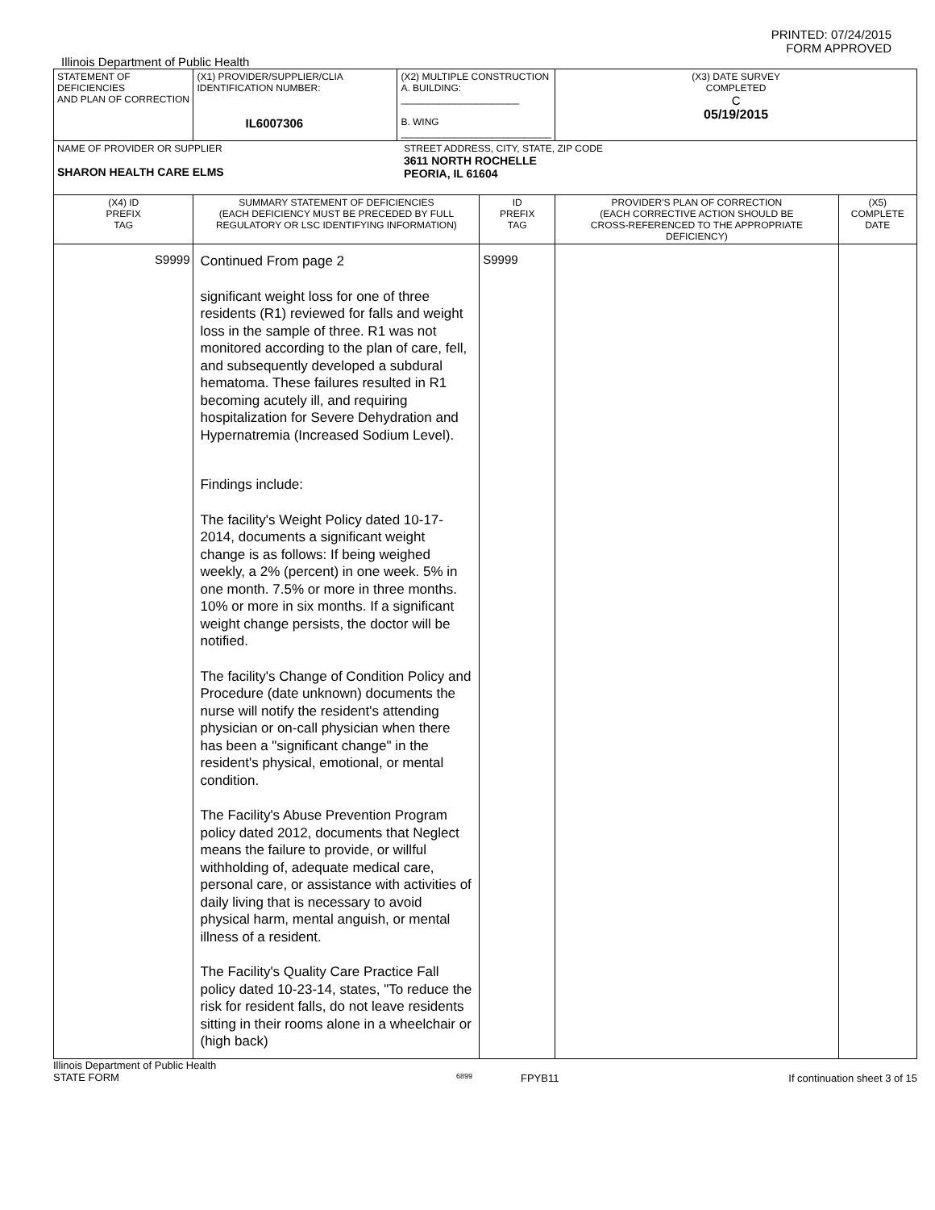PRINTED: 07/24/2015
FORM APPROVED
Illinois Department of Public Health
| STATEMENT OF DEFICIENCIES AND PLAN OF CORRECTION | (X1) PROVIDER/SUPPLIER/CLIA IDENTIFICATION NUMBER: IL6007306 | (X2) MULTIPLE CONSTRUCTION A. BUILDING: ______________________ B. WING ____________________________ | | (X3) DATE SURVEY COMPLETED C 05/19/2015 | |
| NAME OF PROVIDER OR SUPPLIER SHARON HEALTH CARE ELMS STREET ADDRESS, CITY, STATE, ZIP CODE 3611 NORTH ROCHELLE PEORIA, IL 61604 | | | | | |
| (X4) ID PREFIX TAG | SUMMARY STATEMENT OF DEFICIENCIES (EACH DEFICIENCY MUST BE PRECEDED BY FULL REGULATORY OR LSC IDENTIFYING INFORMATION) | | ID PREFIX TAG | PROVIDER'S PLAN OF CORRECTION (EACH CORRECTIVE ACTION SHOULD BE CROSS-REFERENCED TO THE APPROPRIATE DEFICIENCY) | (X5) COMPLETE DATE |
| S9999 | Continued From page 2 significant weight loss for one of three residents (R1) reviewed for falls and weight loss in the sample of three. R1 was not monitored according to the plan of care, fell, and subsequently developed a subdural hematoma. These failures resulted in R1 becoming acutely ill, and requiring hospitalization for Severe Dehydration and Hypernatremia (Increased Sodium Level). Findings include: The facility's Weight Policy dated 10-17-2014, documents a significant weight change is as follows: If being weighed weekly, a 2% (percent) in one week. 5% in one month. 7.5% or more in three months. 10% or more in six months. If a significant weight change persists, the doctor will be notified. The facility's Change of Condition Policy and Procedure (date unknown) documents the nurse will notify the resident's attending physician or on-call physician when there has been a "significant change" in the resident's physical, emotional, or mental condition. The Facility's Abuse Prevention Program policy dated 2012, documents that Neglect means the failure to provide, or willful withholding of, adequate medical care, personal care, or assistance with activities of daily living that is necessary to avoid physical harm, mental anguish, or mental illness of a resident. The Facility's Quality Care Practice Fall policy dated 10-23-14, states, "To reduce the risk for resident falls, do not leave residents sitting in their rooms alone in a wheelchair or (high back) | | S9999 | | |
Illinois Department of Public Health
STATE FORM
6899
FPYB11 If continuation sheet 3 of 15